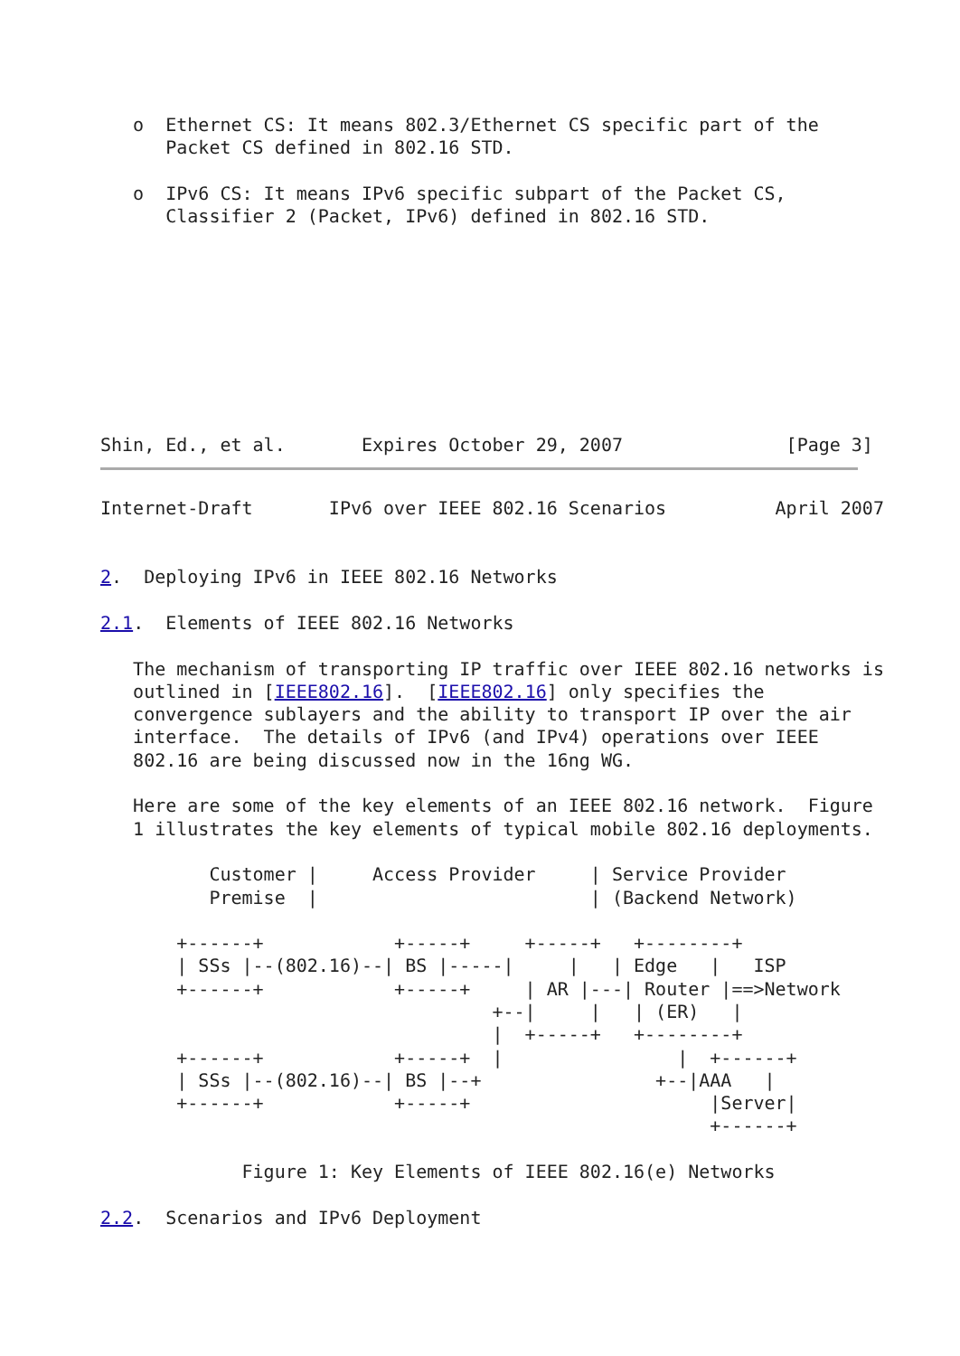o  Ethernet CS: It means 802.3/Ethernet CS specific part of the
      Packet CS defined in 802.16 STD.

   o  IPv6 CS: It means IPv6 specific subpart of the Packet CS,
      Classifier 2 (Packet, IPv6) defined in 802.16 STD.









Shin, Ed., et al.       Expires October 29, 2007               [Page 3]
Internet-Draft       IPv6 over IEEE 802.16 Scenarios          April 2007


2.  Deploying IPv6 in IEEE 802.16 Networks

2.1.  Elements of IEEE 802.16 Networks

   The mechanism of transporting IP traffic over IEEE 802.16 networks is
   outlined in [IEEE802.16].  [IEEE802.16] only specifies the
   convergence sublayers and the ability to transport IP over the air
   interface.  The details of IPv6 (and IPv4) operations over IEEE
   802.16 are being discussed now in the 16ng WG.

   Here are some of the key elements of an IEEE 802.16 network.  Figure
   1 illustrates the key elements of typical mobile 802.16 deployments.

          Customer |     Access Provider     | Service Provider
          Premise  |                         | (Backend Network)

       +------+            +-----+     +-----+   +--------+
       | SSs |--(802.16)--| BS |-----|     |   | Edge   |   ISP
       +------+            +-----+     | AR |---| Router |==>Network
                                    +--|     |   | (ER)   |
                                    |  +-----+   +--------+
       +------+            +-----+  |                |  +------+
       | SSs |--(802.16)--| BS |--+                +--|AAA   |
       +------+            +-----+                      |Server|
                                                        +------+

             Figure 1: Key Elements of IEEE 802.16(e) Networks

2.2.  Scenarios and IPv6 Deployment